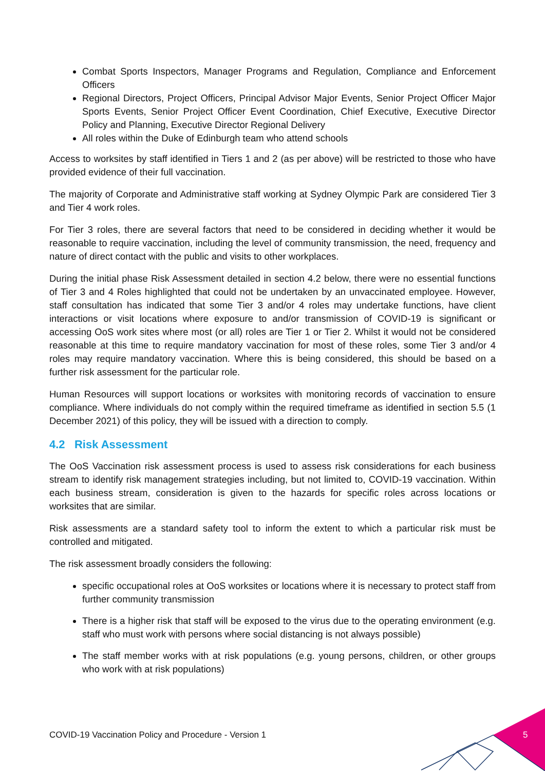Combat Sports Inspectors, Manager Programs and Regulation, Compliance and Enforcement Officers
Regional Directors, Project Officers, Principal Advisor Major Events, Senior Project Officer Major Sports Events, Senior Project Officer Event Coordination, Chief Executive, Executive Director Policy and Planning, Executive Director Regional Delivery
All roles within the Duke of Edinburgh team who attend schools
Access to worksites by staff identified in Tiers 1 and 2 (as per above) will be restricted to those who have provided evidence of their full vaccination.
The majority of Corporate and Administrative staff working at Sydney Olympic Park are considered Tier 3 and Tier 4 work roles.
For Tier 3 roles, there are several factors that need to be considered in deciding whether it would be reasonable to require vaccination, including the level of community transmission, the need, frequency and nature of direct contact with the public and visits to other workplaces.
During the initial phase Risk Assessment detailed in section 4.2 below, there were no essential functions of Tier 3 and 4 Roles highlighted that could not be undertaken by an unvaccinated employee. However, staff consultation has indicated that some Tier 3 and/or 4 roles may undertake functions, have client interactions or visit locations where exposure to and/or transmission of COVID-19 is significant or accessing OoS work sites where most (or all) roles are Tier 1 or Tier 2. Whilst it would not be considered reasonable at this time to require mandatory vaccination for most of these roles, some Tier 3 and/or 4 roles may require mandatory vaccination. Where this is being considered, this should be based on a further risk assessment for the particular role.
Human Resources will support locations or worksites with monitoring records of vaccination to ensure compliance. Where individuals do not comply within the required timeframe as identified in section 5.5 (1 December 2021) of this policy, they will be issued with a direction to comply.
4.2 Risk Assessment
The OoS Vaccination risk assessment process is used to assess risk considerations for each business stream to identify risk management strategies including, but not limited to, COVID-19 vaccination. Within each business stream, consideration is given to the hazards for specific roles across locations or worksites that are similar.
Risk assessments are a standard safety tool to inform the extent to which a particular risk must be controlled and mitigated.
The risk assessment broadly considers the following:
specific occupational roles at OoS worksites or locations where it is necessary to protect staff from further community transmission
There is a higher risk that staff will be exposed to the virus due to the operating environment (e.g. staff who must work with persons where social distancing is not always possible)
The staff member works with at risk populations (e.g. young persons, children, or other groups who work with at risk populations)
COVID-19 Vaccination Policy and Procedure - Version 1
5